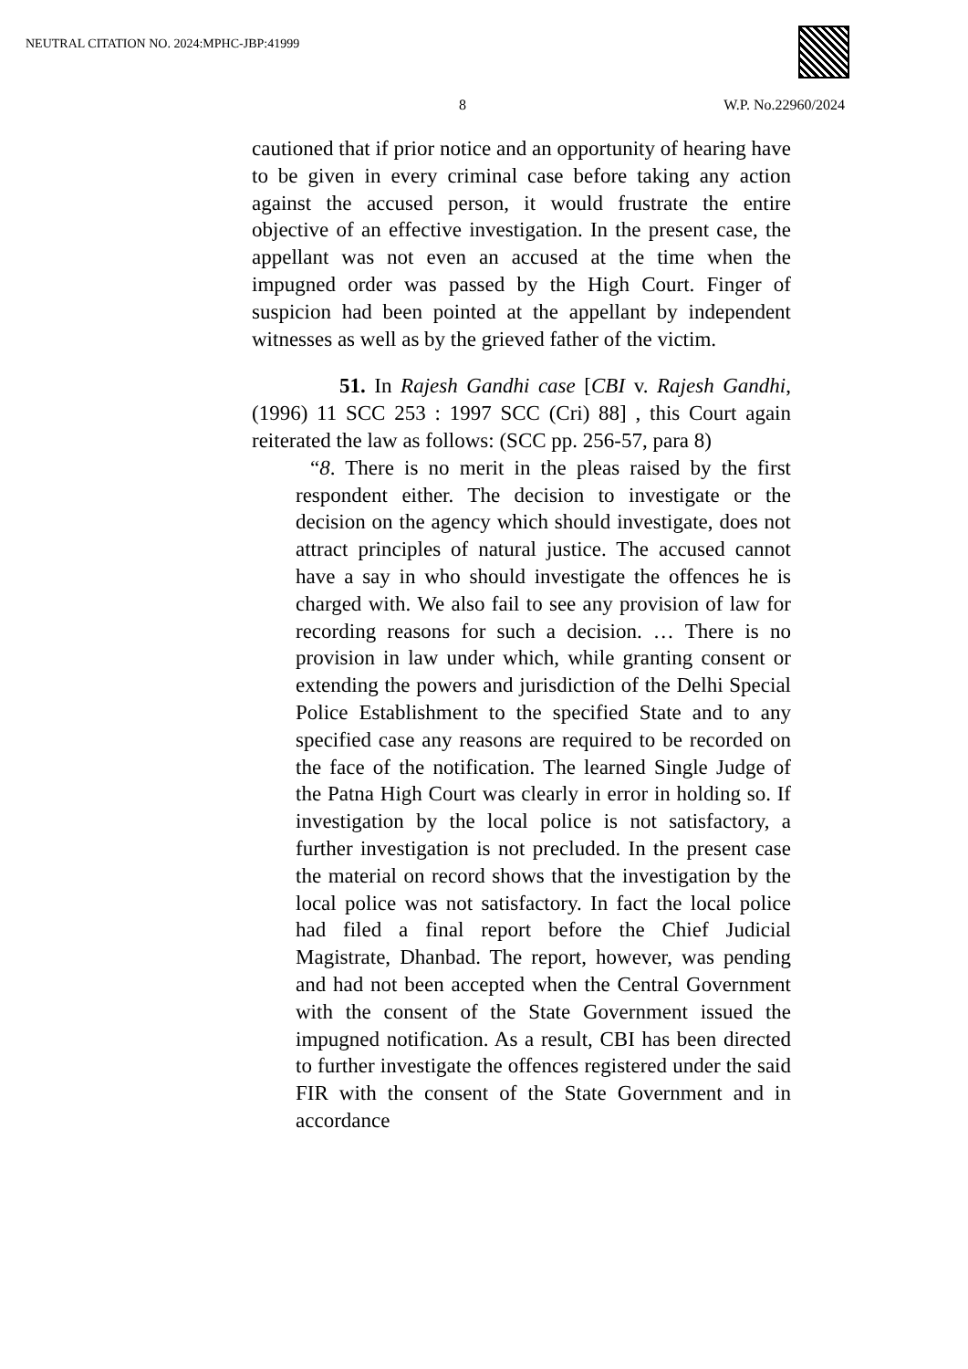NEUTRAL CITATION NO. 2024:MPHC-JBP:41999
8 W.P. No.22960/2024
cautioned that if prior notice and an opportunity of hearing have to be given in every criminal case before taking any action against the accused person, it would frustrate the entire objective of an effective investigation. In the present case, the appellant was not even an accused at the time when the impugned order was passed by the High Court. Finger of suspicion had been pointed at the appellant by independent witnesses as well as by the grieved father of the victim.
51. In Rajesh Gandhi case [CBI v. Rajesh Gandhi, (1996) 11 SCC 253 : 1997 SCC (Cri) 88] , this Court again reiterated the law as follows: (SCC pp. 256-57, para 8)
“8. There is no merit in the pleas raised by the first respondent either. The decision to investigate or the decision on the agency which should investigate, does not attract principles of natural justice. The accused cannot have a say in who should investigate the offences he is charged with. We also fail to see any provision of law for recording reasons for such a decision. … There is no provision in law under which, while granting consent or extending the powers and jurisdiction of the Delhi Special Police Establishment to the specified State and to any specified case any reasons are required to be recorded on the face of the notification. The learned Single Judge of the Patna High Court was clearly in error in holding so. If investigation by the local police is not satisfactory, a further investigation is not precluded. In the present case the material on record shows that the investigation by the local police was not satisfactory. In fact the local police had filed a final report before the Chief Judicial Magistrate, Dhanbad. The report, however, was pending and had not been accepted when the Central Government with the consent of the State Government issued the impugned notification. As a result, CBI has been directed to further investigate the offences registered under the said FIR with the consent of the State Government and in accordance